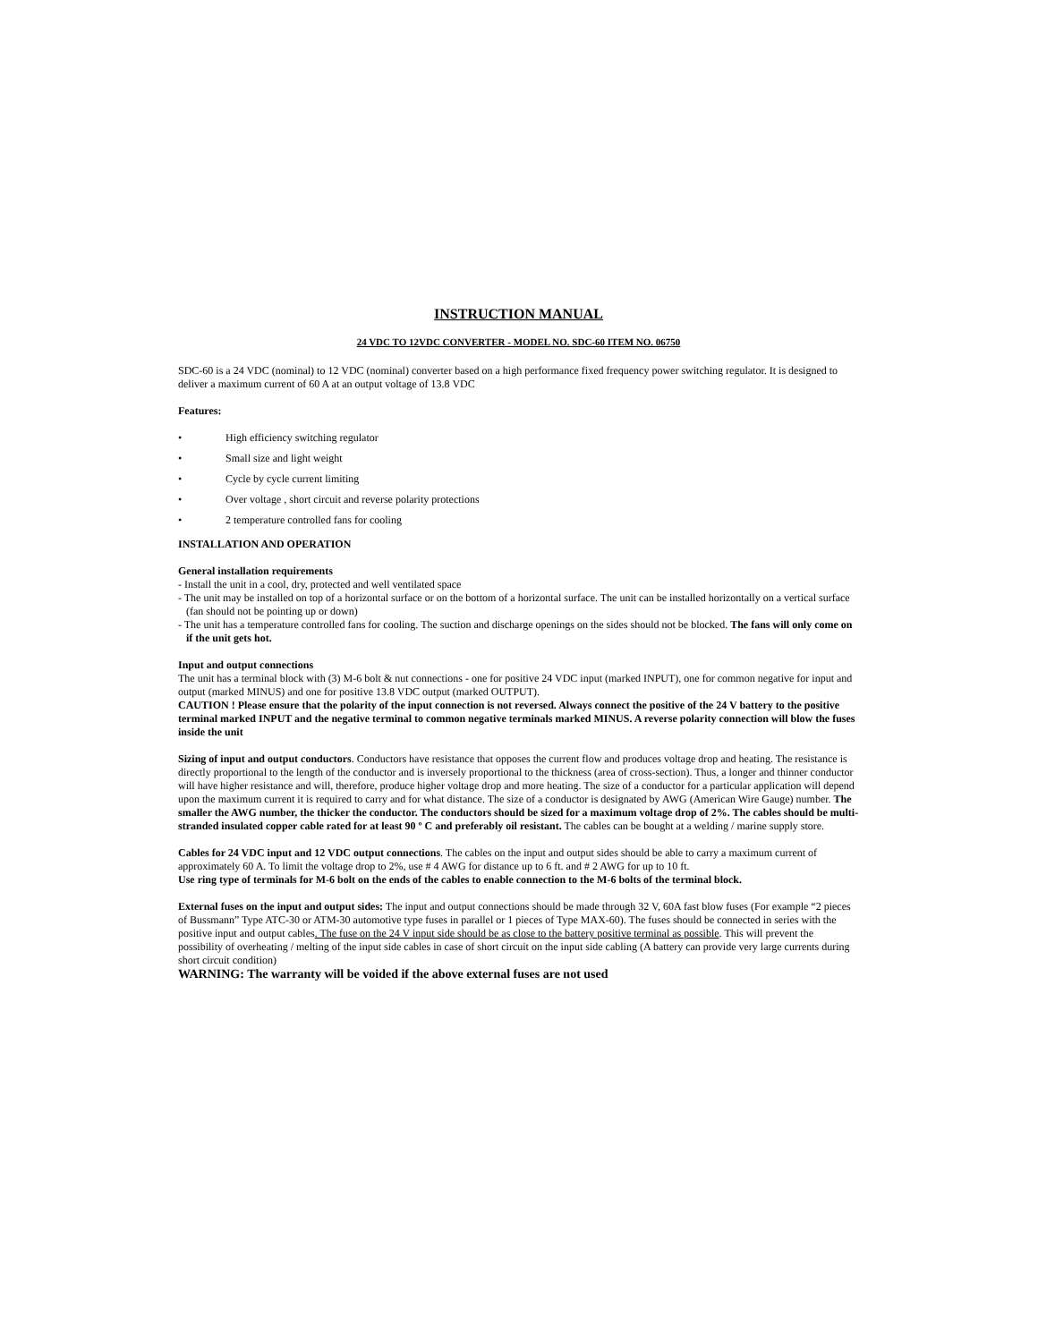INSTRUCTION MANUAL
24 VDC TO 12VDC CONVERTER - MODEL NO. SDC-60 ITEM NO. 06750
SDC-60 is a 24 VDC (nominal) to 12 VDC (nominal) converter based on a high performance fixed frequency power switching regulator. It is designed to deliver a maximum current of 60 A at an output voltage of 13.8 VDC
Features:
• High efficiency switching regulator
• Small size and light weight
• Cycle by cycle current limiting
• Over voltage , short circuit and reverse polarity protections
• 2 temperature controlled fans for cooling
INSTALLATION AND OPERATION
General installation requirements
- Install the unit in a cool, dry, protected and well ventilated space
- The unit may be installed on top of a horizontal surface or on the bottom of a horizontal surface. The unit can be installed horizontally on a vertical surface (fan should not be pointing up or down)
- The unit has a temperature controlled fans for cooling. The suction and discharge openings on the sides should not be blocked. The fans will only come on if the unit gets hot.
Input and output connections
The unit has a terminal block with (3) M-6 bolt & nut connections - one for positive 24 VDC input (marked INPUT), one for common negative for input and output (marked MINUS) and one for positive 13.8 VDC output (marked OUTPUT).
CAUTION ! Please ensure that the polarity of the input connection is not reversed. Always connect the positive of the 24 V battery to the positive terminal marked INPUT and the negative terminal to common negative terminals marked MINUS. A reverse polarity connection will blow the fuses inside the unit
Sizing of input and output conductors. Conductors have resistance that opposes the current flow and produces voltage drop and heating. The resistance is directly proportional to the length of the conductor and is inversely proportional to the thickness (area of cross-section). Thus, a longer and thinner conductor will have higher resistance and will, therefore, produce higher voltage drop and more heating. The size of a conductor for a particular application will depend upon the maximum current it is required to carry and for what distance. The size of a conductor is designated by AWG (American Wire Gauge) number. The smaller the AWG number, the thicker the conductor. The conductors should be sized for a maximum voltage drop of 2%. The cables should be multi-stranded insulated copper cable rated for at least 90 º C and preferably oil resistant. The cables can be bought at a welding / marine supply store.
Cables for 24 VDC input and 12 VDC output connections. The cables on the input and output sides should be able to carry a maximum current of approximately 60 A. To limit the voltage drop to 2%, use # 4 AWG for distance up to 6 ft. and # 2 AWG for up to 10 ft.
Use ring type of terminals for M-6 bolt on the ends of the cables to enable connection to the M-6 bolts of the terminal block.
External fuses on the input and output sides: The input and output connections should be made through 32 V, 60A fast blow fuses (For example “2 pieces of Bussmann” Type ATC-30 or ATM-30 automotive type fuses in parallel or 1 pieces of Type MAX-60). The fuses should be connected in series with the positive input and output cables. The fuse on the 24 V input side should be as close to the battery positive terminal as possible. This will prevent the possibility of overheating / melting of the input side cables in case of short circuit on the input side cabling (A battery can provide very large currents during short circuit condition)
WARNING: The warranty will be voided if the above external fuses are not used